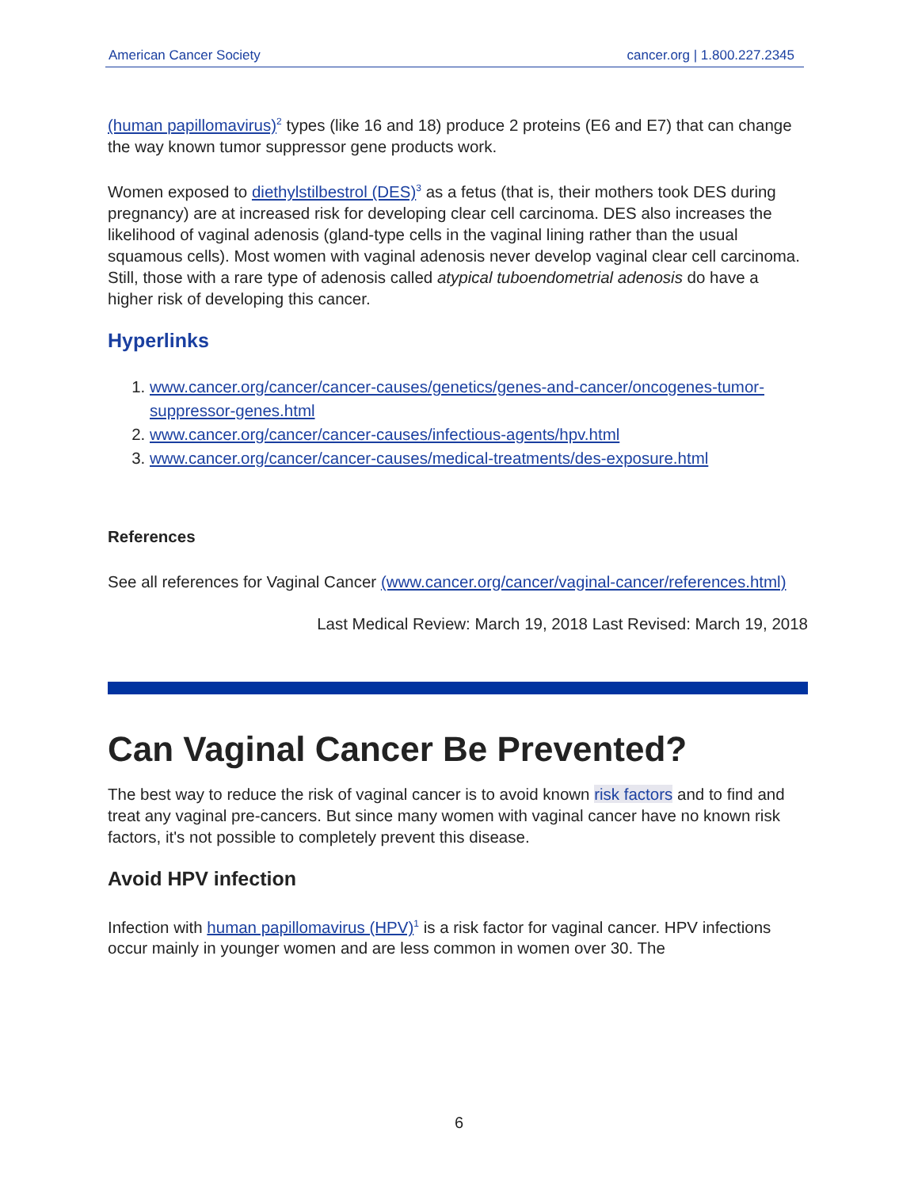American Cancer Society cancer.org | 1.800.227.2345
(human papillomavirus)<sup>2</sup> types (like 16 and 18) produce 2 proteins (E6 and E7) that can change the way known tumor suppressor gene products work.
Women exposed to diethylstilbestrol (DES)<sup>3</sup> as a fetus (that is, their mothers took DES during pregnancy) are at increased risk for developing clear cell carcinoma. DES also increases the likelihood of vaginal adenosis (gland-type cells in the vaginal lining rather than the usual squamous cells). Most women with vaginal adenosis never develop vaginal clear cell carcinoma. Still, those with a rare type of adenosis called atypical tuboendometrial adenosis do have a higher risk of developing this cancer.
Hyperlinks
1. www.cancer.org/cancer/cancer-causes/genetics/genes-and-cancer/oncogenes-tumor-suppressor-genes.html
2. www.cancer.org/cancer/cancer-causes/infectious-agents/hpv.html
3. www.cancer.org/cancer/cancer-causes/medical-treatments/des-exposure.html
References
See all references for Vaginal Cancer (www.cancer.org/cancer/vaginal-cancer/references.html)
Last Medical Review: March 19, 2018 Last Revised: March 19, 2018
Can Vaginal Cancer Be Prevented?
The best way to reduce the risk of vaginal cancer is to avoid known risk factors and to find and treat any vaginal pre-cancers. But since many women with vaginal cancer have no known risk factors, it's not possible to completely prevent this disease.
Avoid HPV infection
Infection with human papillomavirus (HPV)<sup>1</sup> is a risk factor for vaginal cancer. HPV infections occur mainly in younger women and are less common in women over 30. The
6